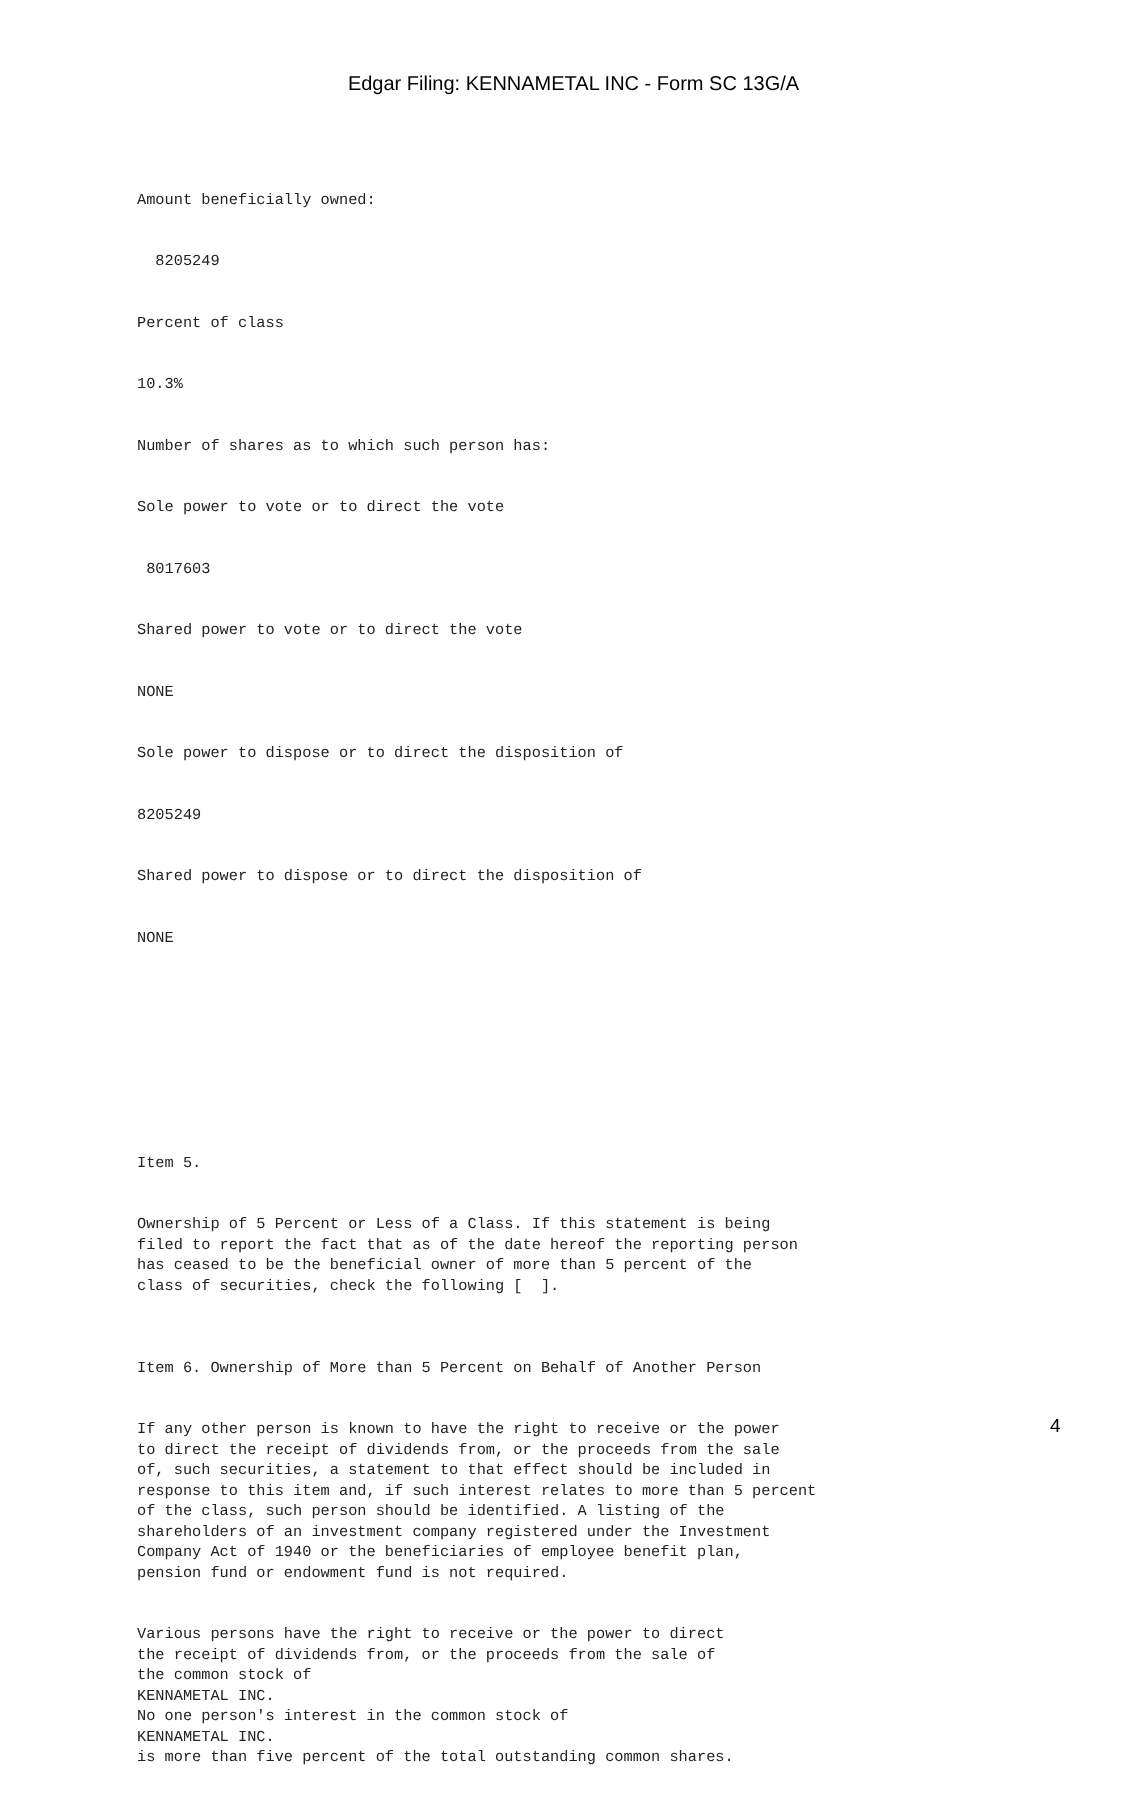Edgar Filing: KENNAMETAL INC - Form SC 13G/A
Amount beneficially owned:
8205249
Percent of class
10.3%
Number of shares as to which such person has:
Sole power to vote or to direct the vote
8017603
Shared power to vote or to direct the vote
NONE
Sole power to dispose or to direct the disposition of
8205249
Shared power to dispose or to direct the disposition of
NONE
Item 5.
Ownership of 5 Percent or Less of a Class. If this statement is being filed to report the fact that as of the date hereof the reporting person has ceased to be the beneficial owner of more than 5 percent of the class of securities, check the following [ ].
Item 6. Ownership of More than 5 Percent on Behalf of Another Person
If any other person is known to have the right to receive or the power to direct the receipt of dividends from, or the proceeds from the sale of, such securities, a statement to that effect should be included in response to this item and, if such interest relates to more than 5 percent of the class, such person should be identified. A listing of the shareholders of an investment company registered under the Investment Company Act of 1940 or the beneficiaries of employee benefit plan, pension fund or endowment fund is not required.
Various persons have the right to receive or the power to direct the receipt of dividends from, or the proceeds from the sale of the common stock of KENNAMETAL INC. No one person's interest in the common stock of KENNAMETAL INC. is more than five percent of the total outstanding common shares.
4